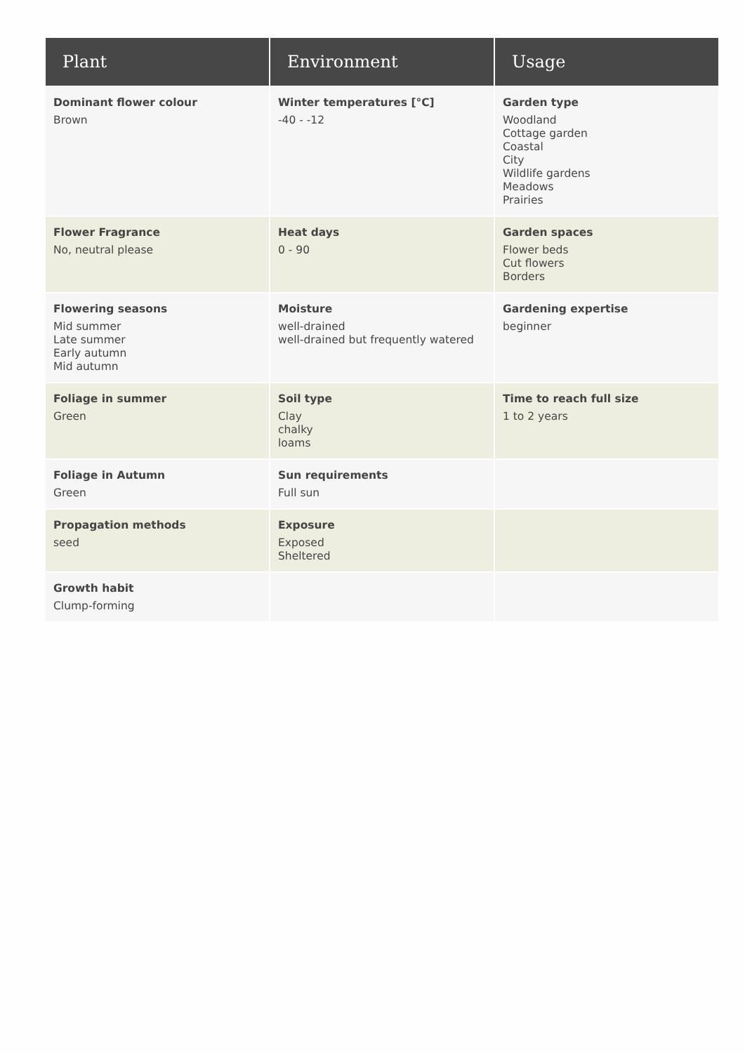| Plant | Environment | Usage |
| --- | --- | --- |
| Dominant flower colour Brown | Winter temperatures [°C] -40 - -12 | Garden type Woodland Cottage garden Coastal City Wildlife gardens Meadows Prairies |
| Flower Fragrance No, neutral please | Heat days 0 - 90 | Garden spaces Flower beds Cut flowers Borders |
| Flowering seasons Mid summer Late summer Early autumn Mid autumn | Moisture well-drained well-drained but frequently watered | Gardening expertise beginner |
| Foliage in summer Green | Soil type Clay chalky loams | Time to reach full size 1 to 2 years |
| Foliage in Autumn Green | Sun requirements Full sun | |
| Propagation methods seed | Exposure Exposed Sheltered | |
| Growth habit Clump-forming | | |